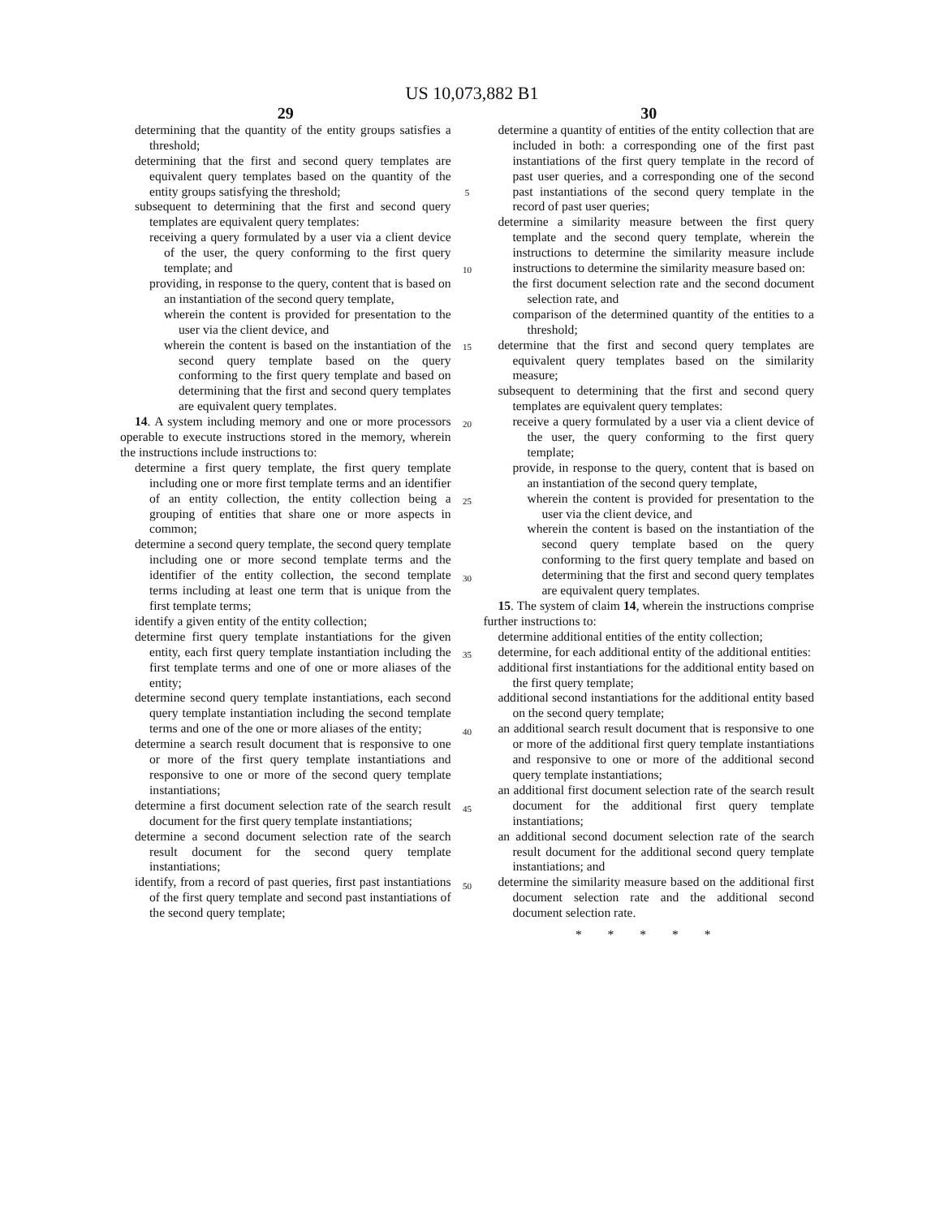US 10,073,882 B1
29
determining that the quantity of the entity groups satisfies a threshold;
determining that the first and second query templates are equivalent query templates based on the quantity of the entity groups satisfying the threshold;
subsequent to determining that the first and second query templates are equivalent query templates:
receiving a query formulated by a user via a client device of the user, the query conforming to the first query template; and
providing, in response to the query, content that is based on an instantiation of the second query template,
wherein the content is provided for presentation to the user via the client device, and
wherein the content is based on the instantiation of the second query template based on the query conforming to the first query template and based on determining that the first and second query templates are equivalent query templates.
14. A system including memory and one or more processors operable to execute instructions stored in the memory, wherein the instructions include instructions to:
determine a first query template, the first query template including one or more first template terms and an identifier of an entity collection, the entity collection being a grouping of entities that share one or more aspects in common;
determine a second query template, the second query template including one or more second template terms and the identifier of the entity collection, the second template terms including at least one term that is unique from the first template terms;
identify a given entity of the entity collection;
determine first query template instantiations for the given entity, each first query template instantiation including the first template terms and one of one or more aliases of the entity;
determine second query template instantiations, each second query template instantiation including the second template terms and one of the one or more aliases of the entity;
determine a search result document that is responsive to one or more of the first query template instantiations and responsive to one or more of the second query template instantiations;
determine a first document selection rate of the search result document for the first query template instantiations;
determine a second document selection rate of the search result document for the second query template instantiations;
identify, from a record of past queries, first past instantiations of the first query template and second past instantiations of the second query template;
5
10
15
20
25
30
35
40
45
50
30
determine a quantity of entities of the entity collection that are included in both: a corresponding one of the first past instantiations of the first query template in the record of past user queries, and a corresponding one of the second past instantiations of the second query template in the record of past user queries;
determine a similarity measure between the first query template and the second query template, wherein the instructions to determine the similarity measure include instructions to determine the similarity measure based on:
the first document selection rate and the second document selection rate, and
comparison of the determined quantity of the entities to a threshold;
determine that the first and second query templates are equivalent query templates based on the similarity measure;
subsequent to determining that the first and second query templates are equivalent query templates:
receive a query formulated by a user via a client device of the user, the query conforming to the first query template;
provide, in response to the query, content that is based on an instantiation of the second query template,
wherein the content is provided for presentation to the user via the client device, and
wherein the content is based on the instantiation of the second query template based on the query conforming to the first query template and based on determining that the first and second query templates are equivalent query templates.
15. The system of claim 14, wherein the instructions comprise further instructions to:
determine additional entities of the entity collection;
determine, for each additional entity of the additional entities:
additional first instantiations for the additional entity based on the first query template;
additional second instantiations for the additional entity based on the second query template;
an additional search result document that is responsive to one or more of the additional first query template instantiations and responsive to one or more of the additional second query template instantiations;
an additional first document selection rate of the search result document for the additional first query template instantiations;
an additional second document selection rate of the search result document for the additional second query template instantiations; and
determine the similarity measure based on the additional first document selection rate and the additional second document selection rate.
* * * * *